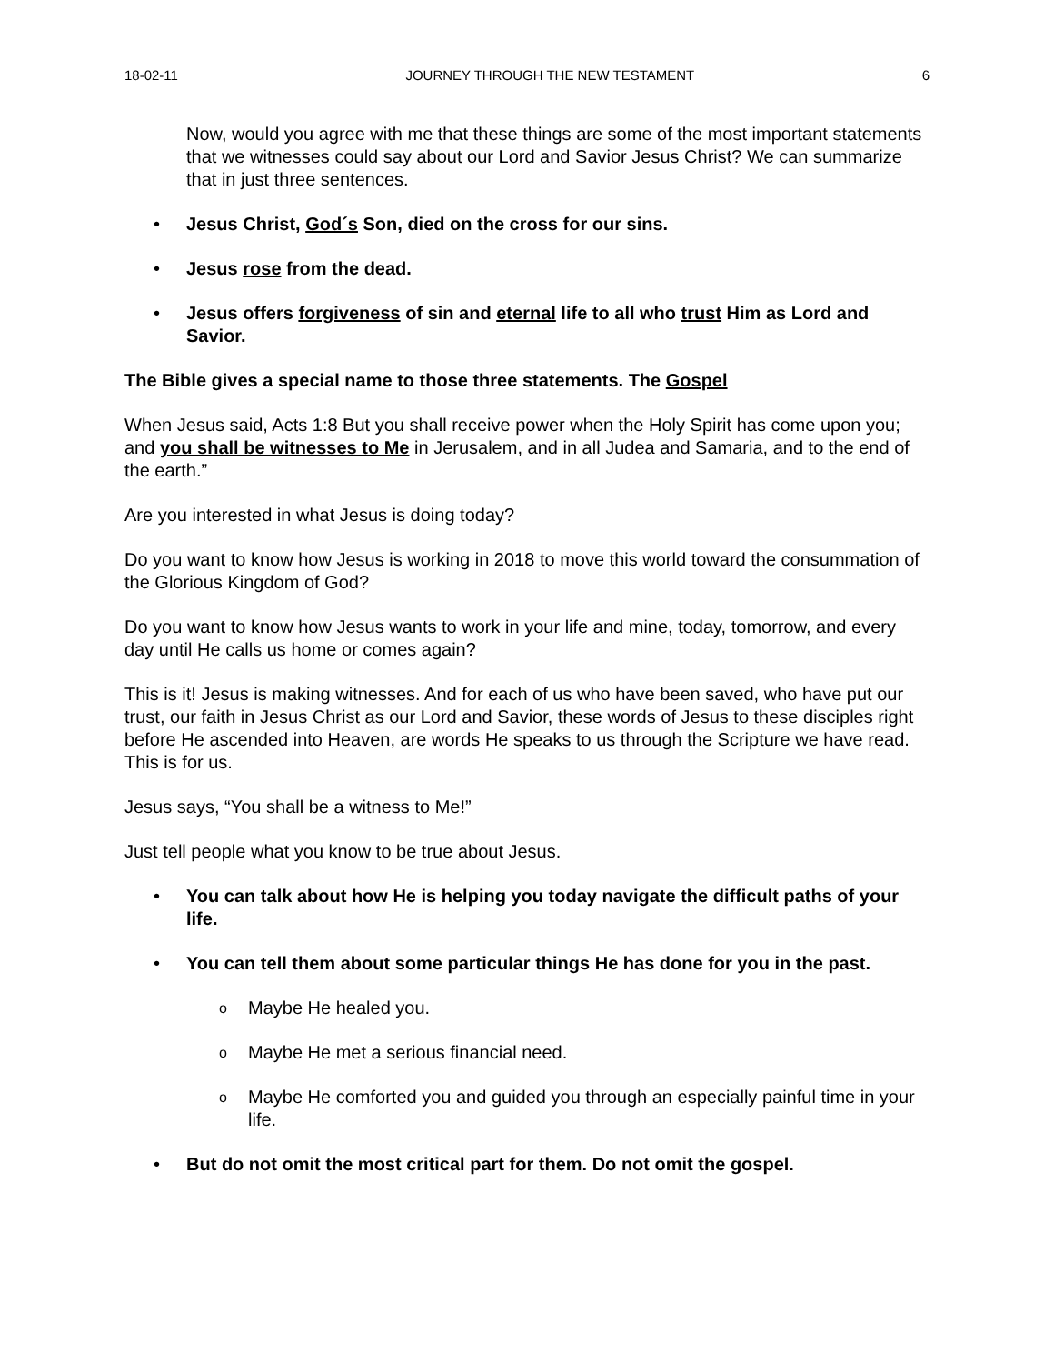18-02-11 JOURNEY THROUGH THE NEW TESTAMENT 6
Now, would you agree with me that these things are some of the most important statements that we witnesses could say about our Lord and Savior Jesus Christ? We can summarize that in just three sentences.
Jesus Christ, God´s Son, died on the cross for our sins.
Jesus rose from the dead.
Jesus offers forgiveness of sin and eternal life to all who trust Him as Lord and Savior.
The Bible gives a special name to those three statements. The Gospel
When Jesus said, Acts 1:8 But you shall receive power when the Holy Spirit has come upon you; and you shall be witnesses to Me in Jerusalem, and in all Judea and Samaria, and to the end of the earth.”
Are you interested in what Jesus is doing today?
Do you want to know how Jesus is working in 2018 to move this world toward the consummation of the Glorious Kingdom of God?
Do you want to know how Jesus wants to work in your life and mine, today, tomorrow, and every day until He calls us home or comes again?
This is it! Jesus is making witnesses. And for each of us who have been saved, who have put our trust, our faith in Jesus Christ as our Lord and Savior, these words of Jesus to these disciples right before He ascended into Heaven, are words He speaks to us through the Scripture we have read. This is for us.
Jesus says, “You shall be a witness to Me!”
Just tell people what you know to be true about Jesus.
You can talk about how He is helping you today navigate the difficult paths of your life.
You can tell them about some particular things He has done for you in the past.
Maybe He healed you.
Maybe He met a serious financial need.
Maybe He comforted you and guided you through an especially painful time in your life.
But do not omit the most critical part for them. Do not omit the gospel.